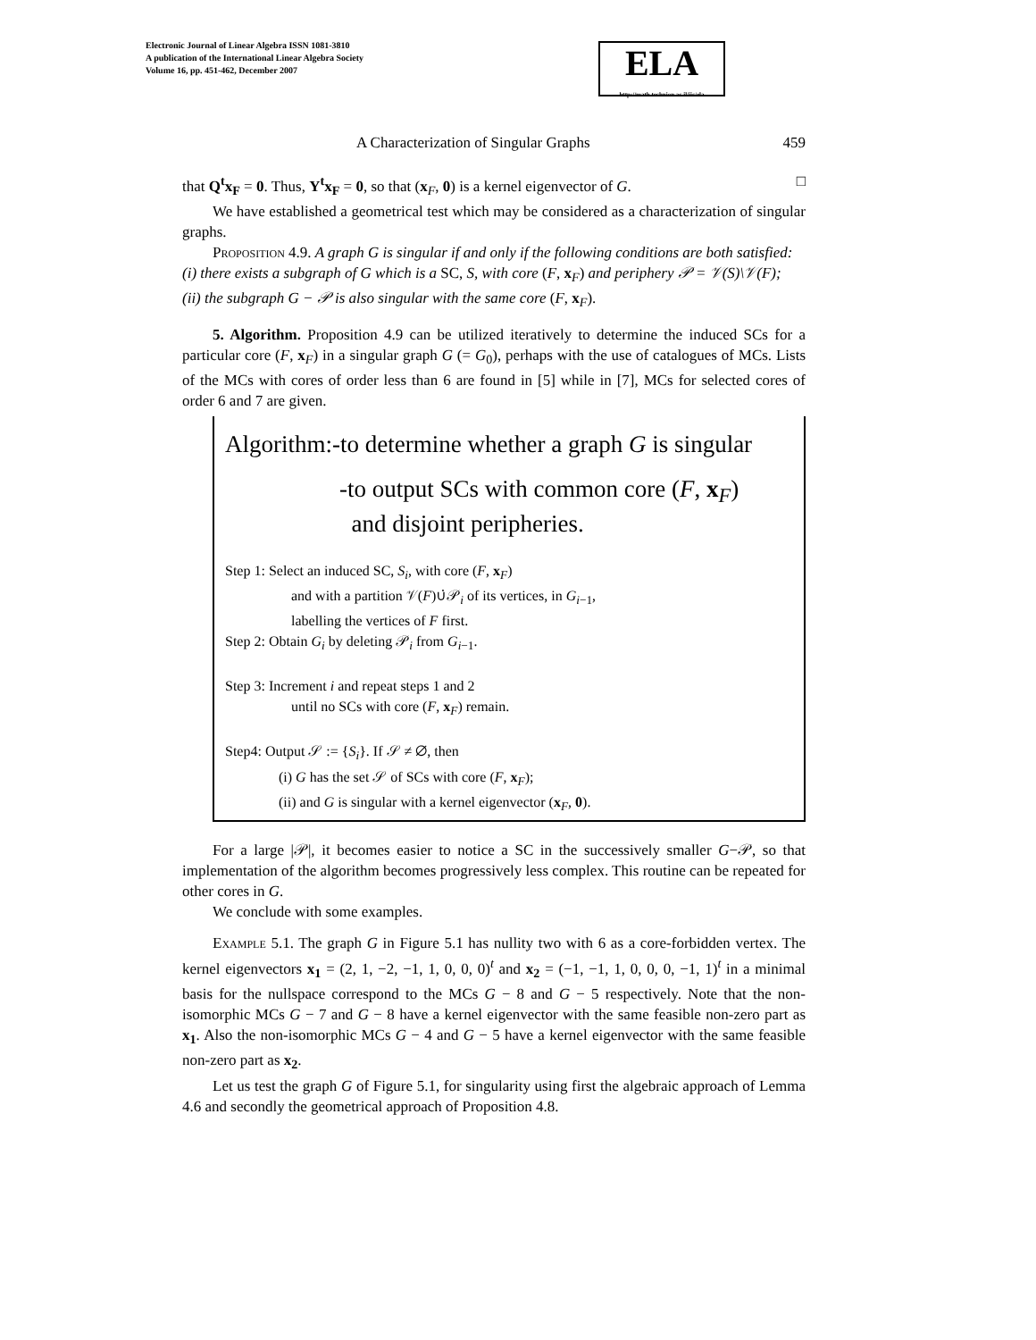Electronic Journal of Linear Algebra ISSN 1081-3810
A publication of the International Linear Algebra Society
Volume 16, pp. 451-462, December 2007
ELA
http://math.technion.ac.il/iic/ela
A Characterization of Singular Graphs 459
that Q<sup>t</sup>x<sub>F</sub> = 0. Thus, Y<sup>t</sup>x<sub>F</sub> = 0, so that (x<sub>F</sub>, 0) is a kernel eigenvector of G. □
We have established a geometrical test which may be considered as a characterization of singular graphs.
Proposition 4.9. A graph G is singular if and only if the following conditions are both satisfied:
(i) there exists a subgraph of G which is a SC, S, with core (F, x<sub>F</sub>) and periphery 𝒫 = 𝒱(S)\𝒱(F);
(ii) the subgraph G − 𝒫 is also singular with the same core (F, x<sub>F</sub>).
5. Algorithm. Proposition 4.9 can be utilized iteratively to determine the induced SCs for a particular core (F, x<sub>F</sub>) in a singular graph G (= G<sub>0</sub>), perhaps with the use of catalogues of MCs. Lists of the MCs with cores of order less than 6 are found in [5] while in [7], MCs for selected cores of order 6 and 7 are given.
Algorithm:-to determine whether a graph G is singular
-to output SCs with common core (F, x<sub>F</sub>)
and disjoint peripheries.
Step 1: Select an induced SC, S<sub>i</sub>, with core (F, x<sub>F</sub>)
and with a partition 𝒱(F)∪̇𝒫<sub>i</sub> of its vertices, in G<sub>i−1</sub>,
labelling the vertices of F first.
Step 2: Obtain G<sub>i</sub> by deleting 𝒫<sub>i</sub> from G<sub>i−1</sub>.
Step 3: Increment i and repeat steps 1 and 2
until no SCs with core (F, x<sub>F</sub>) remain.
Step4: Output 𝒮 := {S<sub>i</sub>}. If 𝒮 ≠ ∅, then
(i) G has the set 𝒮 of SCs with core (F, x<sub>F</sub>);
(ii) and G is singular with a kernel eigenvector (x<sub>F</sub>, 0).
For a large |𝒫|, it becomes easier to notice a SC in the successively smaller G−𝒫, so that implementation of the algorithm becomes progressively less complex. This routine can be repeated for other cores in G.
We conclude with some examples.
Example 5.1. The graph G in Figure 5.1 has nullity two with 6 as a core-forbidden vertex. The kernel eigenvectors x<sub>1</sub> = (2, 1, −2, −1, 1, 0, 0, 0)<sup>t</sup> and x<sub>2</sub> = (−1, −1, 1, 0, 0, 0, −1, 1)<sup>t</sup> in a minimal basis for the nullspace correspond to the MCs G − 8 and G − 5 respectively. Note that the non-isomorphic MCs G − 7 and G − 8 have a kernel eigenvector with the same feasible non-zero part as x<sub>1</sub>. Also the non-isomorphic MCs G − 4 and G − 5 have a kernel eigenvector with the same feasible non-zero part as x<sub>2</sub>.
Let us test the graph G of Figure 5.1, for singularity using first the algebraic approach of Lemma 4.6 and secondly the geometrical approach of Proposition 4.8.